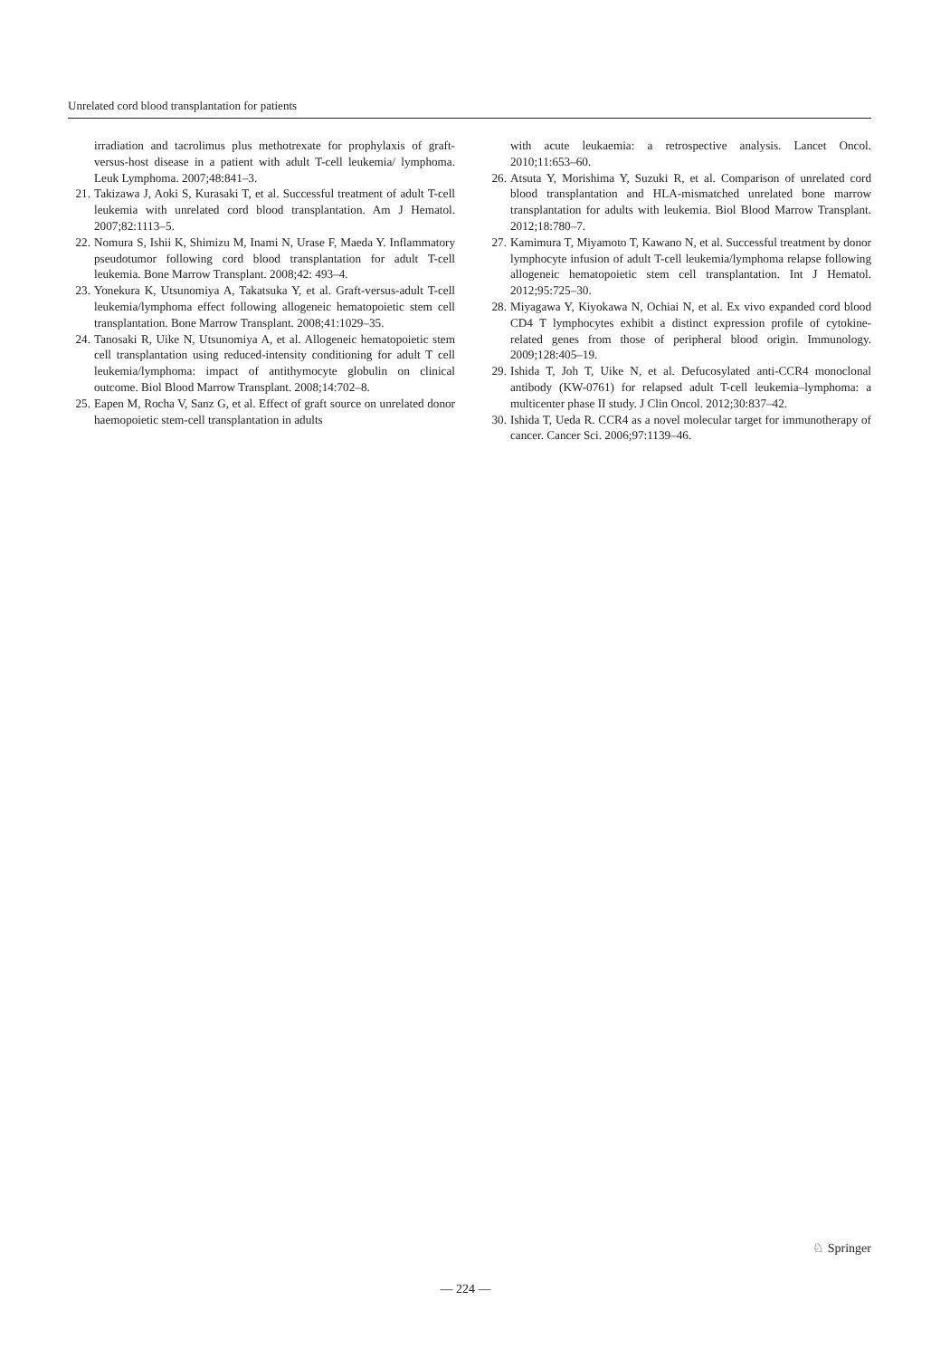Unrelated cord blood transplantation for patients
irradiation and tacrolimus plus methotrexate for prophylaxis of graft-versus-host disease in a patient with adult T-cell leukemia/ lymphoma. Leuk Lymphoma. 2007;48:841–3.
21. Takizawa J, Aoki S, Kurasaki T, et al. Successful treatment of adult T-cell leukemia with unrelated cord blood transplantation. Am J Hematol. 2007;82:1113–5.
22. Nomura S, Ishii K, Shimizu M, Inami N, Urase F, Maeda Y. Inflammatory pseudotumor following cord blood transplantation for adult T-cell leukemia. Bone Marrow Transplant. 2008;42: 493–4.
23. Yonekura K, Utsunomiya A, Takatsuka Y, et al. Graft-versus-adult T-cell leukemia/lymphoma effect following allogeneic hematopoietic stem cell transplantation. Bone Marrow Transplant. 2008;41:1029–35.
24. Tanosaki R, Uike N, Utsunomiya A, et al. Allogeneic hematopoietic stem cell transplantation using reduced-intensity conditioning for adult T cell leukemia/lymphoma: impact of antithymocyte globulin on clinical outcome. Biol Blood Marrow Transplant. 2008;14:702–8.
25. Eapen M, Rocha V, Sanz G, et al. Effect of graft source on unrelated donor haemopoietic stem-cell transplantation in adults
with acute leukaemia: a retrospective analysis. Lancet Oncol. 2010;11:653–60.
26. Atsuta Y, Morishima Y, Suzuki R, et al. Comparison of unrelated cord blood transplantation and HLA-mismatched unrelated bone marrow transplantation for adults with leukemia. Biol Blood Marrow Transplant. 2012;18:780–7.
27. Kamimura T, Miyamoto T, Kawano N, et al. Successful treatment by donor lymphocyte infusion of adult T-cell leukemia/lymphoma relapse following allogeneic hematopoietic stem cell transplantation. Int J Hematol. 2012;95:725–30.
28. Miyagawa Y, Kiyokawa N, Ochiai N, et al. Ex vivo expanded cord blood CD4 T lymphocytes exhibit a distinct expression profile of cytokine-related genes from those of peripheral blood origin. Immunology. 2009;128:405–19.
29. Ishida T, Joh T, Uike N, et al. Defucosylated anti-CCR4 monoclonal antibody (KW-0761) for relapsed adult T-cell leukemia–lymphoma: a multicenter phase II study. J Clin Oncol. 2012;30:837–42.
30. Ishida T, Ueda R. CCR4 as a novel molecular target for immunotherapy of cancer. Cancer Sci. 2006;97:1139–46.
♘ Springer
— 224 —